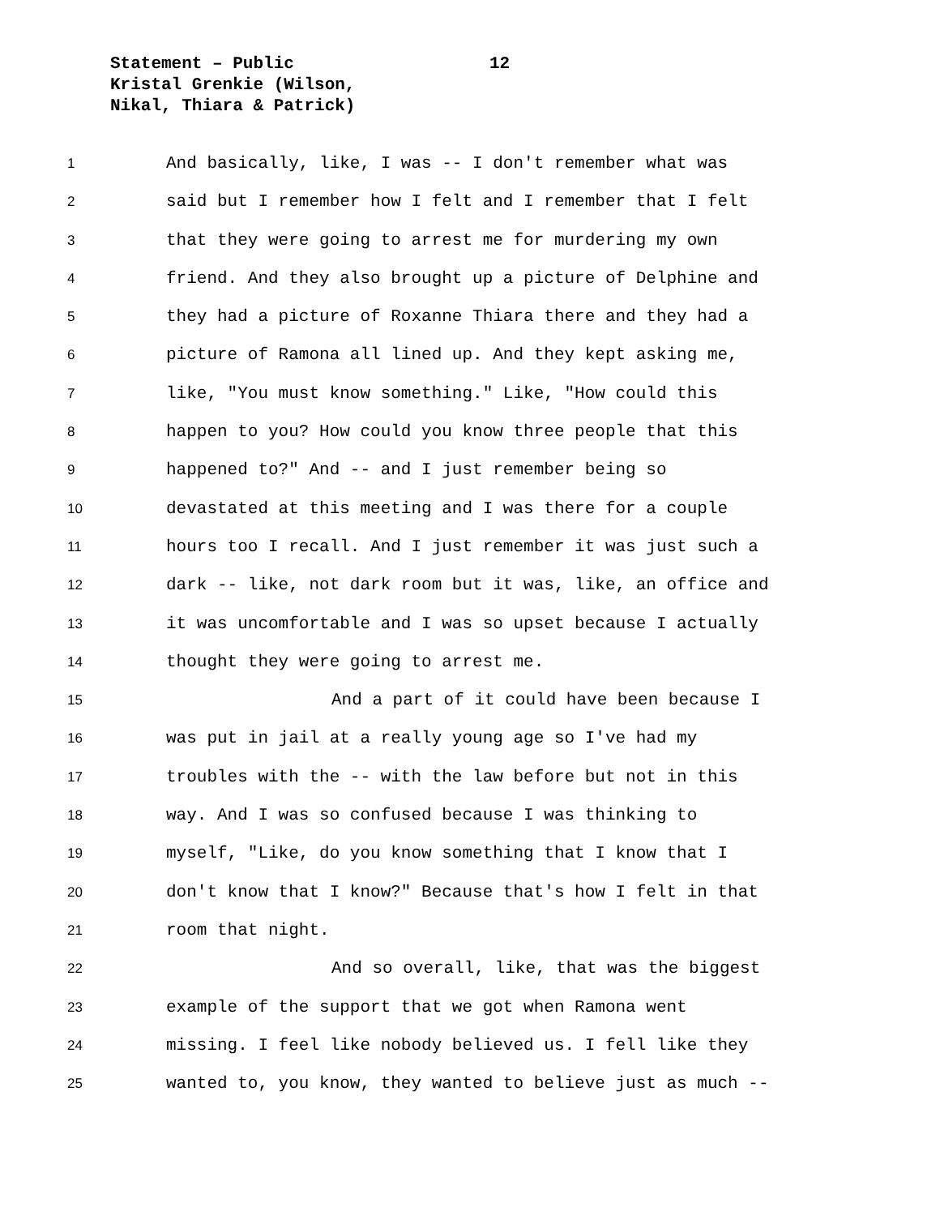Statement – Public
12
Kristal Grenkie (Wilson,
Nikal, Thiara & Patrick)
1 And basically, like, I was -- I don't remember what was
2 said but I remember how I felt and I remember that I felt
3 that they were going to arrest me for murdering my own
4 friend. And they also brought up a picture of Delphine and
5 they had a picture of Roxanne Thiara there and they had a
6 picture of Ramona all lined up. And they kept asking me,
7 like, "You must know something." Like, "How could this
8 happen to you? How could you know three people that this
9 happened to?" And -- and I just remember being so
10 devastated at this meeting and I was there for a couple
11 hours too I recall. And I just remember it was just such a
12 dark -- like, not dark room but it was, like, an office and
13 it was uncomfortable and I was so upset because I actually
14 thought they were going to arrest me.
15 And a part of it could have been because I
16 was put in jail at a really young age so I've had my
17 troubles with the -- with the law before but not in this
18 way. And I was so confused because I was thinking to
19 myself, "Like, do you know something that I know that I
20 don't know that I know?" Because that's how I felt in that
21 room that night.
22 And so overall, like, that was the biggest
23 example of the support that we got when Ramona went
24 missing. I feel like nobody believed us. I fell like they
25 wanted to, you know, they wanted to believe just as much --